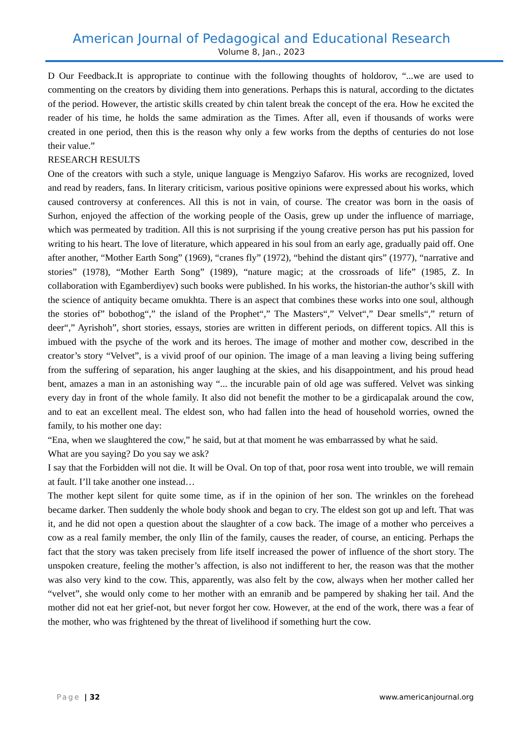American Journal of Pedagogical and Educational Research
Volume 8, Jan., 2023
D Our Feedback.It is appropriate to continue with the following thoughts of holdorov, “...we are used to commenting on the creators by dividing them into generations. Perhaps this is natural, according to the dictates of the period. However, the artistic skills created by chin talent break the concept of the era. How he excited the reader of his time, he holds the same admiration as the Times. After all, even if thousands of works were created in one period, then this is the reason why only a few works from the depths of centuries do not lose their value.”
RESEARCH RESULTS
One of the creators with such a style, unique language is Mengziyo Safarov. His works are recognized, loved and read by readers, fans. In literary criticism, various positive opinions were expressed about his works, which caused controversy at conferences. All this is not in vain, of course. The creator was born in the oasis of Surhon, enjoyed the affection of the working people of the Oasis, grew up under the influence of marriage, which was permeated by tradition. All this is not surprising if the young creative person has put his passion for writing to his heart. The love of literature, which appeared in his soul from an early age, gradually paid off. One after another, “Mother Earth Song” (1969), “cranes fly” (1972), “behind the distant qirs” (1977), “narrative and stories” (1978), “Mother Earth Song” (1989), “nature magic; at the crossroads of life” (1985, Z. In collaboration with Egamberdiyev) such books were published. In his works, the historian-the author’s skill with the science of antiquity became omukhta. There is an aspect that combines these works into one soul, although the stories of” bobothog“,” the island of the Prophet“,” The Masters“,” Velvet“,” Dear smells“,” return of deer“,” Ayrishoh”, short stories, essays, stories are written in different periods, on different topics. All this is imbued with the psyche of the work and its heroes. The image of mother and mother cow, described in the creator’s story “Velvet”, is a vivid proof of our opinion. The image of a man leaving a living being suffering from the suffering of separation, his anger laughing at the skies, and his disappointment, and his proud head bent, amazes a man in an astonishing way “... the incurable pain of old age was suffered. Velvet was sinking every day in front of the whole family. It also did not benefit the mother to be a girdicapalak around the cow, and to eat an excellent meal. The eldest son, who had fallen into the head of household worries, owned the family, to his mother one day:
“Ena, when we slaughtered the cow,” he said, but at that moment he was embarrassed by what he said.
What are you saying? Do you say we ask?
I say that the Forbidden will not die. It will be Oval. On top of that, poor rosa went into trouble, we will remain at fault. I’ll take another one instead…
The mother kept silent for quite some time, as if in the opinion of her son. The wrinkles on the forehead became darker. Then suddenly the whole body shook and began to cry. The eldest son got up and left. That was it, and he did not open a question about the slaughter of a cow back. The image of a mother who perceives a cow as a real family member, the only Ilin of the family, causes the reader, of course, an enticing. Perhaps the fact that the story was taken precisely from life itself increased the power of influence of the short story. The unspoken creature, feeling the mother’s affection, is also not indifferent to her, the reason was that the mother was also very kind to the cow. This, apparently, was also felt by the cow, always when her mother called her “velvet”, she would only come to her mother with an emranib and be pampered by shaking her tail. And the mother did not eat her grief-not, but never forgot her cow. However, at the end of the work, there was a fear of the mother, who was frightened by the threat of livelihood if something hurt the cow.
Page | 32 www.americanjournal.org